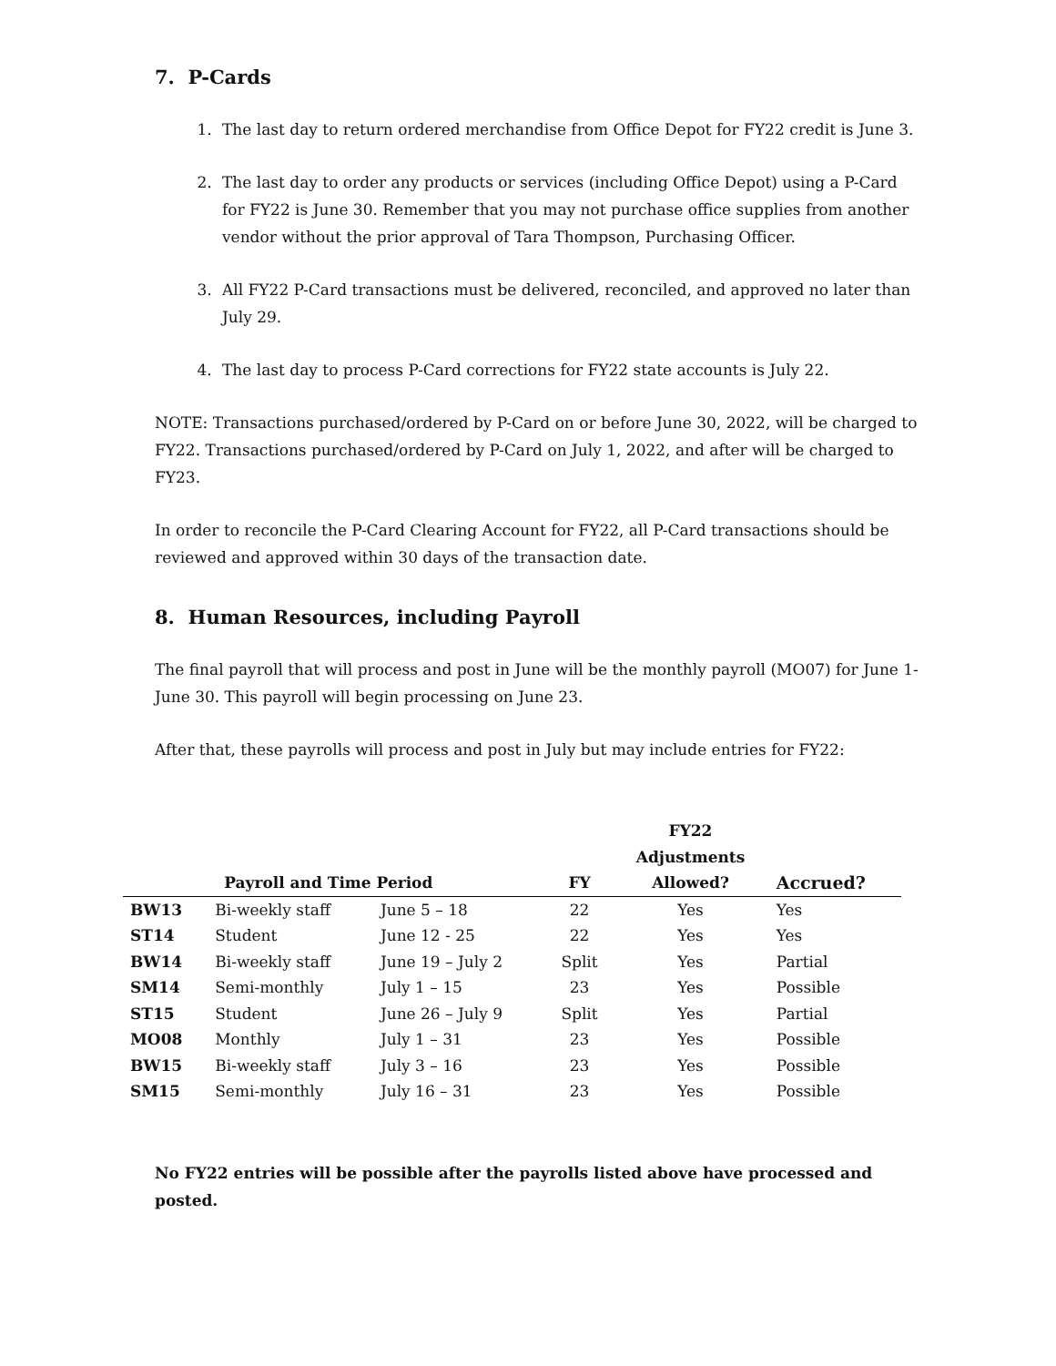7. P-Cards
1. The last day to return ordered merchandise from Office Depot for FY22 credit is June 3.
2. The last day to order any products or services (including Office Depot) using a P-Card for FY22 is June 30. Remember that you may not purchase office supplies from another vendor without the prior approval of Tara Thompson, Purchasing Officer.
3. All FY22 P-Card transactions must be delivered, reconciled, and approved no later than July 29.
4. The last day to process P-Card corrections for FY22 state accounts is July 22.
NOTE: Transactions purchased/ordered by P-Card on or before June 30, 2022, will be charged to FY22. Transactions purchased/ordered by P-Card on July 1, 2022, and after will be charged to FY23.
In order to reconcile the P-Card Clearing Account for FY22, all P-Card transactions should be reviewed and approved within 30 days of the transaction date.
8. Human Resources, including Payroll
The final payroll that will process and post in June will be the monthly payroll (MO07) for June 1-June 30. This payroll will begin processing on June 23.
After that, these payrolls will process and post in July but may include entries for FY22:
| | | | | FY22 | |
| --- | --- | --- | --- | --- | --- |
| | | | | Adjustments | |
| | Payroll and Time Period | | FY | Allowed? | Accrued? |
| BW13 | Bi-weekly staff | June 5 – 18 | 22 | Yes | Yes |
| ST14 | Student | June 12 - 25 | 22 | Yes | Yes |
| BW14 | Bi-weekly staff | June 19 – July 2 | Split | Yes | Partial |
| SM14 | Semi-monthly | July 1 – 15 | 23 | Yes | Possible |
| ST15 | Student | June 26 – July 9 | Split | Yes | Partial |
| MO08 | Monthly | July 1 – 31 | 23 | Yes | Possible |
| BW15 | Bi-weekly staff | July 3 – 16 | 23 | Yes | Possible |
| SM15 | Semi-monthly | July 16 – 31 | 23 | Yes | Possible |
No FY22 entries will be possible after the payrolls listed above have processed and posted.